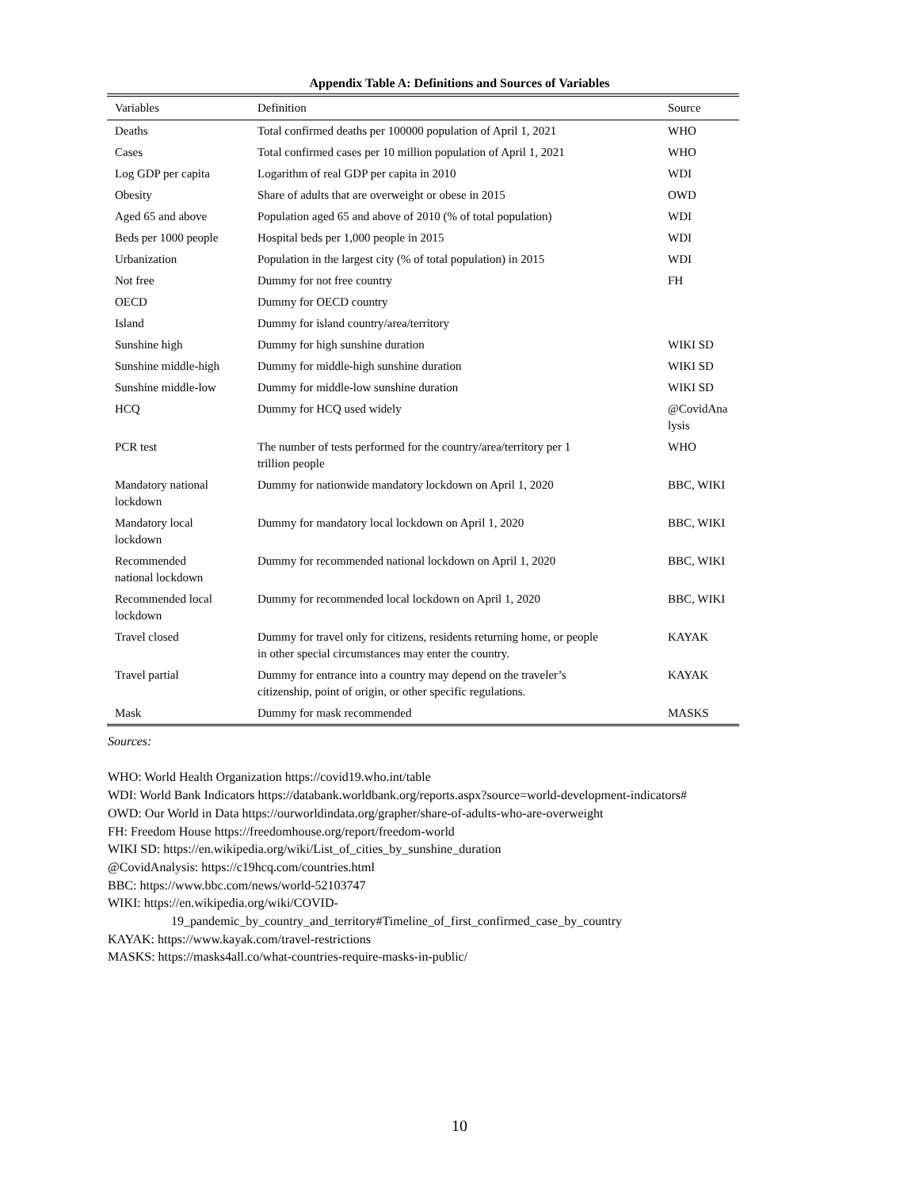Appendix Table A: Definitions and Sources of Variables
| Variables | Definition | Source |
| --- | --- | --- |
| Deaths | Total confirmed deaths per 100000 population of April 1, 2021 | WHO |
| Cases | Total confirmed cases per 10 million population of April 1, 2021 | WHO |
| Log GDP per capita | Logarithm of real GDP per capita in 2010 | WDI |
| Obesity | Share of adults that are overweight or obese in 2015 | OWD |
| Aged 65 and above | Population aged 65 and above of 2010 (% of total population) | WDI |
| Beds per 1000 people | Hospital beds per 1,000 people in 2015 | WDI |
| Urbanization | Population in the largest city (% of total population) in 2015 | WDI |
| Not free | Dummy for not free country | FH |
| OECD | Dummy for OECD country | |
| Island | Dummy for island country/area/territory | |
| Sunshine high | Dummy for high sunshine duration | WIKI SD |
| Sunshine middle-high | Dummy for middle-high sunshine duration | WIKI SD |
| Sunshine middle-low | Dummy for middle-low sunshine duration | WIKI SD |
| HCQ | Dummy for HCQ used widely | @CovidAna lysis |
| PCR test | The number of tests performed for the country/area/territory per 1 trillion people | WHO |
| Mandatory national lockdown | Dummy for nationwide mandatory lockdown on April 1, 2020 | BBC, WIKI |
| Mandatory local lockdown | Dummy for mandatory local lockdown on April 1, 2020 | BBC, WIKI |
| Recommended national lockdown | Dummy for recommended national lockdown on April 1, 2020 | BBC, WIKI |
| Recommended local lockdown | Dummy for recommended local lockdown on April 1, 2020 | BBC, WIKI |
| Travel closed | Dummy for travel only for citizens, residents returning home, or people in other special circumstances may enter the country. | KAYAK |
| Travel partial | Dummy for entrance into a country may depend on the traveler’s citizenship, point of origin, or other specific regulations. | KAYAK |
| Mask | Dummy for mask recommended | MASKS |
Sources:
WHO: World Health Organization https://covid19.who.int/table
WDI: World Bank Indicators https://databank.worldbank.org/reports.aspx?source=world-development-indicators#
OWD: Our World in Data https://ourworldindata.org/grapher/share-of-adults-who-are-overweight
FH: Freedom House https://freedomhouse.org/report/freedom-world
WIKI SD: https://en.wikipedia.org/wiki/List_of_cities_by_sunshine_duration
@CovidAnalysis: https://c19hcq.com/countries.html
BBC: https://www.bbc.com/news/world-52103747
WIKI: https://en.wikipedia.org/wiki/COVID-
19_pandemic_by_country_and_territory#Timeline_of_first_confirmed_case_by_country
KAYAK: https://www.kayak.com/travel-restrictions
MASKS: https://masks4all.co/what-countries-require-masks-in-public/
10